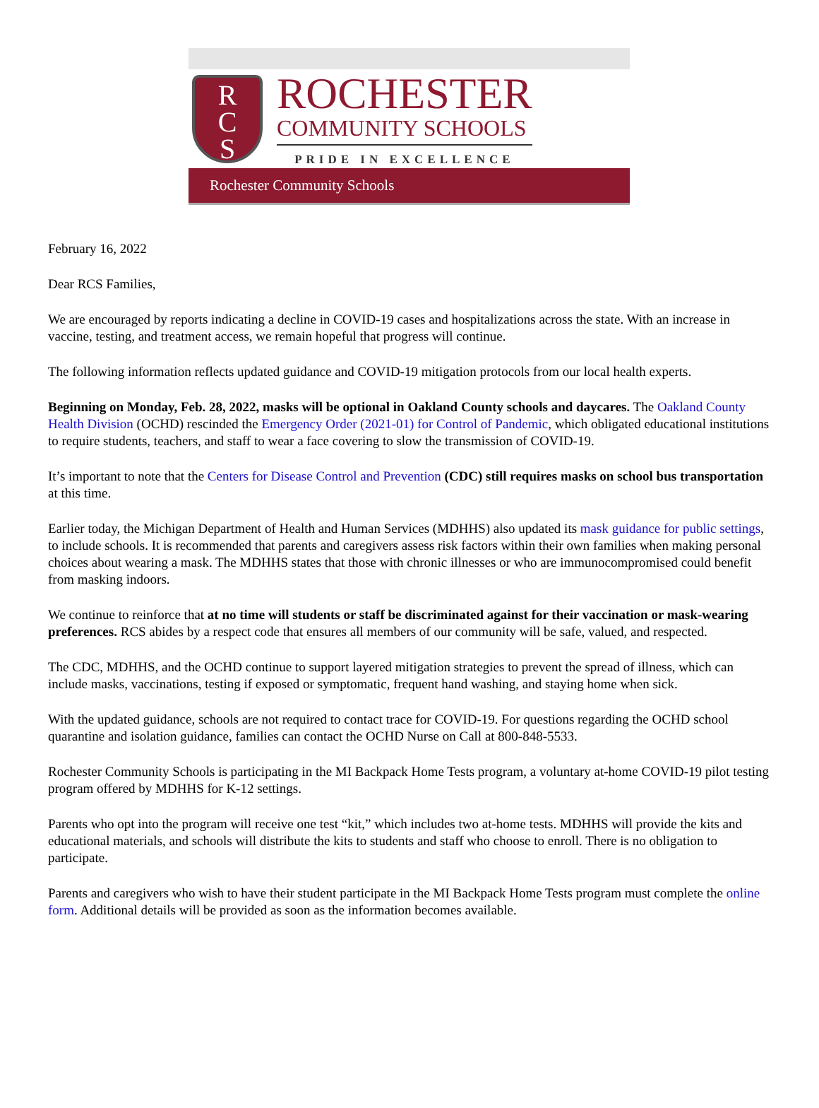R
C
S
ROCHESTER
COMMUNITY SCHOOLS
PRIDE IN EXCELLENCE
Rochester Community Schools
February 16, 2022
Dear RCS Families,
We are encouraged by reports indicating a decline in COVID-19 cases and hospitalizations across the state. With an increase in vaccine, testing, and treatment access, we remain hopeful that progress will continue.
The following information reflects updated guidance and COVID-19 mitigation protocols from our local health experts.
Beginning on Monday, Feb. 28, 2022, masks will be optional in Oakland County schools and daycares. The Oakland County Health Division (OCHD) rescinded the Emergency Order (2021-01) for Control of Pandemic, which obligated educational institutions to require students, teachers, and staff to wear a face covering to slow the transmission of COVID-19.
It’s important to note that the Centers for Disease Control and Prevention (CDC) still requires masks on school bus transportation at this time.
Earlier today, the Michigan Department of Health and Human Services (MDHHS) also updated its mask guidance for public settings, to include schools. It is recommended that parents and caregivers assess risk factors within their own families when making personal choices about wearing a mask. The MDHHS states that those with chronic illnesses or who are immunocompromised could benefit from masking indoors.
We continue to reinforce that at no time will students or staff be discriminated against for their vaccination or mask-wearing preferences. RCS abides by a respect code that ensures all members of our community will be safe, valued, and respected.
The CDC, MDHHS, and the OCHD continue to support layered mitigation strategies to prevent the spread of illness, which can include masks, vaccinations, testing if exposed or symptomatic, frequent hand washing, and staying home when sick.
With the updated guidance, schools are not required to contact trace for COVID-19. For questions regarding the OCHD school quarantine and isolation guidance, families can contact the OCHD Nurse on Call at 800-848-5533.
Rochester Community Schools is participating in the MI Backpack Home Tests program, a voluntary at-home COVID-19 pilot testing program offered by MDHHS for K-12 settings.
Parents who opt into the program will receive one test “kit,” which includes two at-home tests. MDHHS will provide the kits and educational materials, and schools will distribute the kits to students and staff who choose to enroll. There is no obligation to participate.
Parents and caregivers who wish to have their student participate in the MI Backpack Home Tests program must complete the online form. Additional details will be provided as soon as the information becomes available.